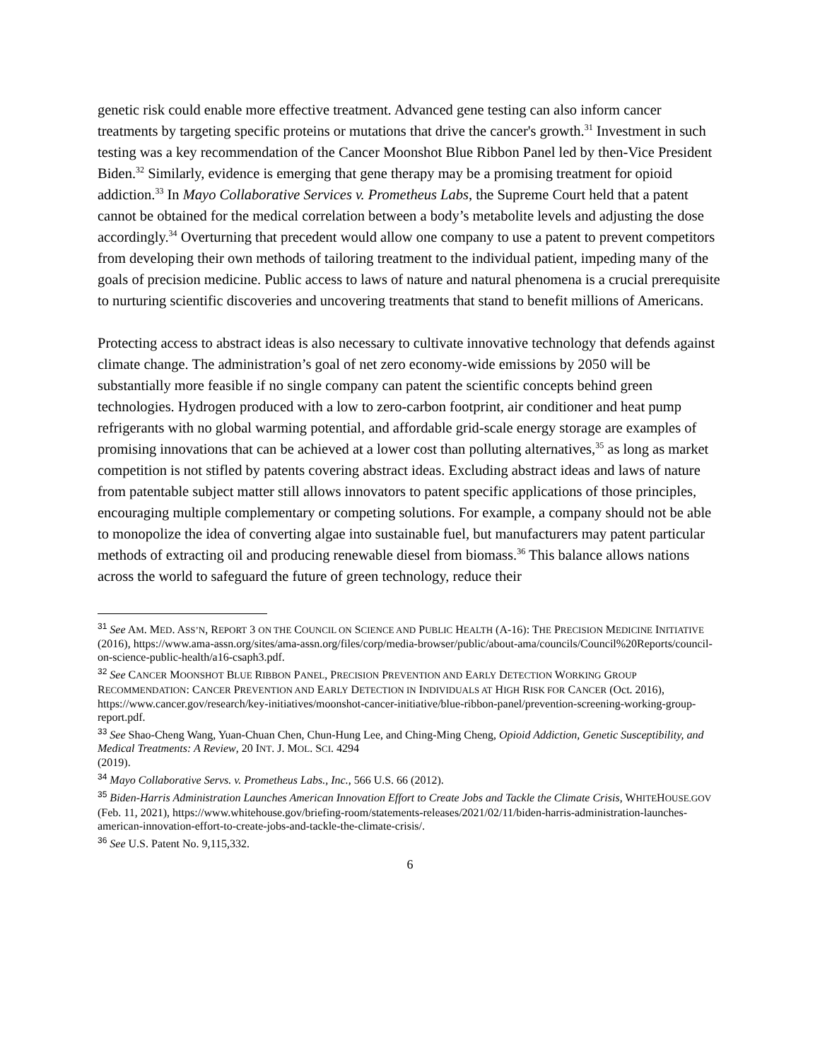genetic risk could enable more effective treatment. Advanced gene testing can also inform cancer treatments by targeting specific proteins or mutations that drive the cancer's growth.<sup>31</sup> Investment in such testing was a key recommendation of the Cancer Moonshot Blue Ribbon Panel led by then-Vice President Biden.<sup>32</sup> Similarly, evidence is emerging that gene therapy may be a promising treatment for opioid addiction.<sup>33</sup> In Mayo Collaborative Services v. Prometheus Labs, the Supreme Court held that a patent cannot be obtained for the medical correlation between a body’s metabolite levels and adjusting the dose accordingly.<sup>34</sup> Overturning that precedent would allow one company to use a patent to prevent competitors from developing their own methods of tailoring treatment to the individual patient, impeding many of the goals of precision medicine. Public access to laws of nature and natural phenomena is a crucial prerequisite to nurturing scientific discoveries and uncovering treatments that stand to benefit millions of Americans.
Protecting access to abstract ideas is also necessary to cultivate innovative technology that defends against climate change. The administration’s goal of net zero economy-wide emissions by 2050 will be substantially more feasible if no single company can patent the scientific concepts behind green technologies. Hydrogen produced with a low to zero-carbon footprint, air conditioner and heat pump refrigerants with no global warming potential, and affordable grid-scale energy storage are examples of promising innovations that can be achieved at a lower cost than polluting alternatives,<sup>35</sup> as long as market competition is not stifled by patents covering abstract ideas. Excluding abstract ideas and laws of nature from patentable subject matter still allows innovators to patent specific applications of those principles, encouraging multiple complementary or competing solutions. For example, a company should not be able to monopolize the idea of converting algae into sustainable fuel, but manufacturers may patent particular methods of extracting oil and producing renewable diesel from biomass.<sup>36</sup> This balance allows nations across the world to safeguard the future of green technology, reduce their
31 See AM. MED. ASS’N, REPORT 3 ON THE COUNCIL ON SCIENCE AND PUBLIC HEALTH (A-16): THE PRECISION MEDICINE INITIATIVE (2016), https://www.ama-assn.org/sites/ama-assn.org/files/corp/media-browser/public/about-ama/councils/Council%20Reports/council-on-science-public-health/a16-csaph3.pdf.
32 See CANCER MOONSHOT BLUE RIBBON PANEL, PRECISION PREVENTION AND EARLY DETECTION WORKING GROUP RECOMMENDATION: CANCER PREVENTION AND EARLY DETECTION IN INDIVIDUALS AT HIGH RISK FOR CANCER (Oct. 2016), https://www.cancer.gov/research/key-initiatives/moonshot-cancer-initiative/blue-ribbon-panel/prevention-screening-working-group-report.pdf.
33 See Shao-Cheng Wang, Yuan-Chuan Chen, Chun-Hung Lee, and Ching-Ming Cheng, Opioid Addiction, Genetic Susceptibility, and Medical Treatments: A Review, 20 INT. J. MOL. SCI. 4294
(2019).
34 Mayo Collaborative Servs. v. Prometheus Labs., Inc., 566 U.S. 66 (2012).
35 Biden-Harris Administration Launches American Innovation Effort to Create Jobs and Tackle the Climate Crisis, WHITEHOUSE.GOV (Feb. 11, 2021), https://www.whitehouse.gov/briefing-room/statements-releases/2021/02/11/biden-harris-administration-launches-american-innovation-effort-to-create-jobs-and-tackle-the-climate-crisis/.
36 See U.S. Patent No. 9,115,332.
6